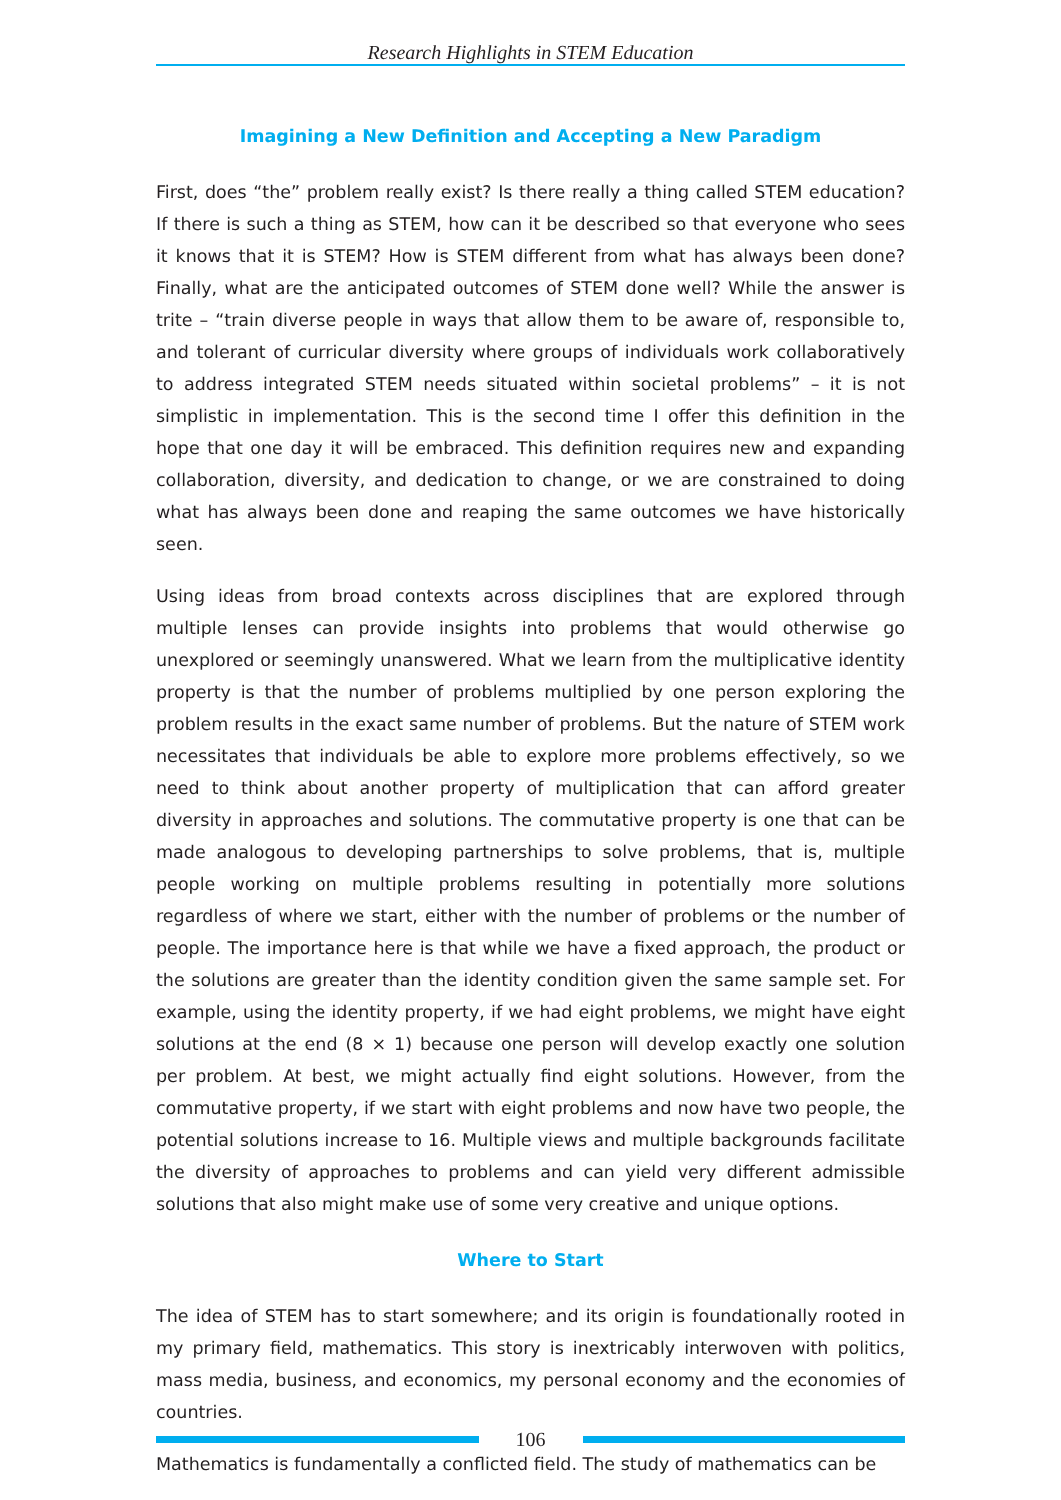Research Highlights in STEM Education
Imagining a New Definition and Accepting a New Paradigm
First, does “the” problem really exist? Is there really a thing called STEM education? If there is such a thing as STEM, how can it be described so that everyone who sees it knows that it is STEM? How is STEM different from what has always been done? Finally, what are the anticipated outcomes of STEM done well? While the answer is trite – “train diverse people in ways that allow them to be aware of, responsible to, and tolerant of curricular diversity where groups of individuals work collaboratively to address integrated STEM needs situated within societal problems” – it is not simplistic in implementation. This is the second time I offer this definition in the hope that one day it will be embraced. This definition requires new and expanding collaboration, diversity, and dedication to change, or we are constrained to doing what has always been done and reaping the same outcomes we have historically seen.
Using ideas from broad contexts across disciplines that are explored through multiple lenses can provide insights into problems that would otherwise go unexplored or seemingly unanswered. What we learn from the multiplicative identity property is that the number of problems multiplied by one person exploring the problem results in the exact same number of problems. But the nature of STEM work necessitates that individuals be able to explore more problems effectively, so we need to think about another property of multiplication that can afford greater diversity in approaches and solutions. The commutative property is one that can be made analogous to developing partnerships to solve problems, that is, multiple people working on multiple problems resulting in potentially more solutions regardless of where we start, either with the number of problems or the number of people. The importance here is that while we have a fixed approach, the product or the solutions are greater than the identity condition given the same sample set. For example, using the identity property, if we had eight problems, we might have eight solutions at the end (8 × 1) because one person will develop exactly one solution per problem. At best, we might actually find eight solutions. However, from the commutative property, if we start with eight problems and now have two people, the potential solutions increase to 16. Multiple views and multiple backgrounds facilitate the diversity of approaches to problems and can yield very different admissible solutions that also might make use of some very creative and unique options.
Where to Start
The idea of STEM has to start somewhere; and its origin is foundationally rooted in my primary field, mathematics. This story is inextricably interwoven with politics, mass media, business, and economics, my personal economy and the economies of countries.
Mathematics is fundamentally a conflicted field. The study of mathematics can be
106